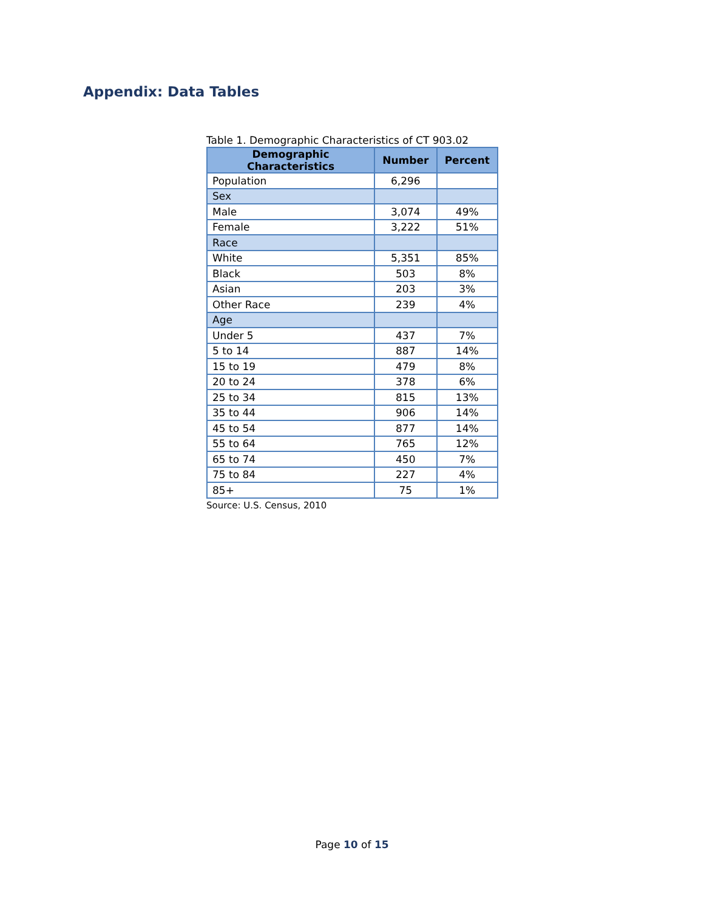Appendix: Data Tables
Table 1. Demographic Characteristics of CT 903.02
| Demographic Characteristics | Number | Percent |
| --- | --- | --- |
| Population | 6,296 | |
| Sex | | |
| Male | 3,074 | 49% |
| Female | 3,222 | 51% |
| Race | | |
| White | 5,351 | 85% |
| Black | 503 | 8% |
| Asian | 203 | 3% |
| Other Race | 239 | 4% |
| Age | | |
| Under 5 | 437 | 7% |
| 5 to 14 | 887 | 14% |
| 15 to 19 | 479 | 8% |
| 20 to 24 | 378 | 6% |
| 25 to 34 | 815 | 13% |
| 35 to 44 | 906 | 14% |
| 45 to 54 | 877 | 14% |
| 55 to 64 | 765 | 12% |
| 65 to 74 | 450 | 7% |
| 75 to 84 | 227 | 4% |
| 85+ | 75 | 1% |
Source: U.S. Census, 2010
Page 10 of 15